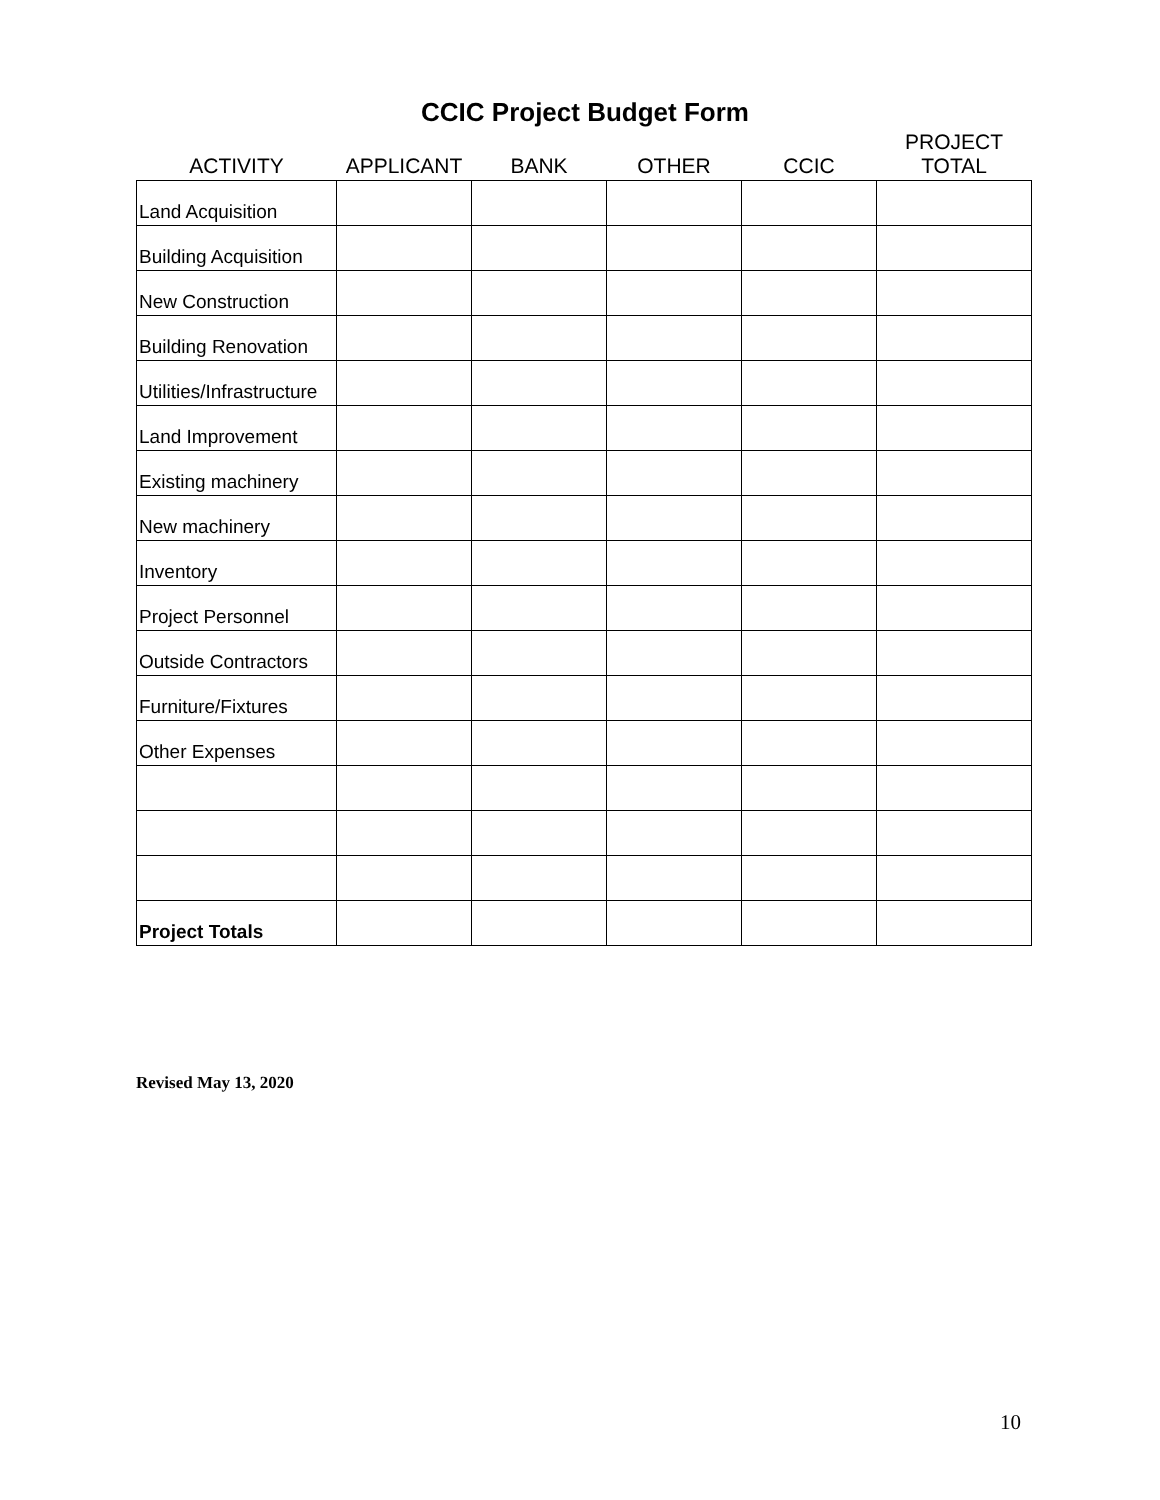CCIC Project Budget Form
| ACTIVITY | APPLICANT | BANK | OTHER | CCIC | PROJECT TOTAL |
| --- | --- | --- | --- | --- | --- |
| Land Acquisition | | | | | |
| Building Acquisition | | | | | |
| New Construction | | | | | |
| Building Renovation | | | | | |
| Utilities/Infrastructure | | | | | |
| Land Improvement | | | | | |
| Existing machinery | | | | | |
| New machinery | | | | | |
| Inventory | | | | | |
| Project Personnel | | | | | |
| Outside Contractors | | | | | |
| Furniture/Fixtures | | | | | |
| Other Expenses | | | | | |
| Project Totals | | | | | |
Revised May 13, 2020
10